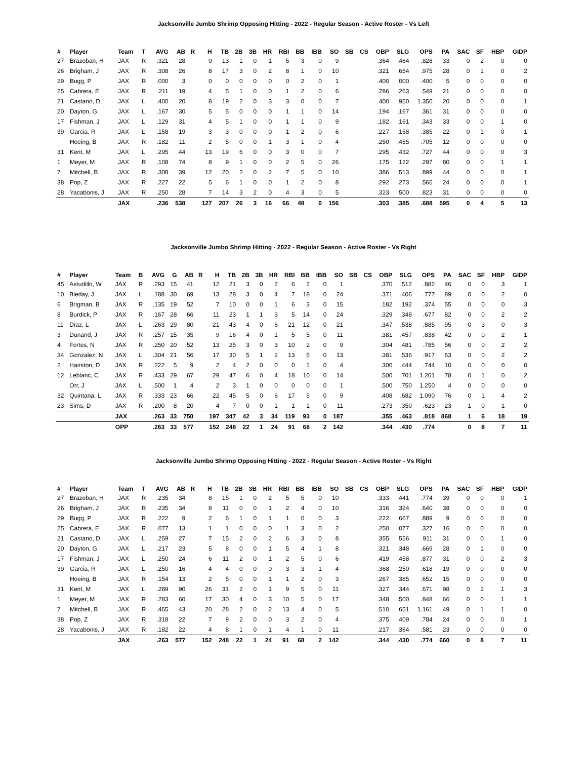Jacksonville Jumbo Shrimp Opposing Hitting - 2022 - Regular Season - Active Roster - Vs Left
| # | Player | Team | T | AVG | AB | R | H | TB | 2B | 3B | HR | RBI | BB | IBB | SO | SB | CS | OBP | SLG | OPS | PA | SAC | SF | HBP | GIDP |
| --- | --- | --- | --- | --- | --- | --- | --- | --- | --- | --- | --- | --- | --- | --- | --- | --- | --- | --- | --- | --- | --- | --- | --- | --- | --- |
| 27 | Brazoban, H | JAX | R | .321 | 28 | | 9 | 13 | 1 | 0 | 1 | 5 | 3 | 0 | 9 | | | .364 | .464 | .828 | 33 | 0 | 2 | 0 | 0 |
| 26 | Brigham, J | JAX | R | .308 | 26 | | 8 | 17 | 3 | 0 | 2 | 8 | 1 | 0 | 10 | | | .321 | .654 | .975 | 28 | 0 | 1 | 0 | 2 |
| 29 | Bugg, P | JAX | R | .000 | 3 | | 0 | 0 | 0 | 0 | 0 | 0 | 2 | 0 | 1 | | | .400 | .000 | .400 | 5 | 0 | 0 | 0 | 0 |
| 25 | Cabrera, E | JAX | R | .211 | 19 | | 4 | 5 | 1 | 0 | 0 | 1 | 2 | 0 | 6 | | | .286 | .263 | .549 | 21 | 0 | 0 | 0 | 0 |
| 21 | Castano, D | JAX | L | .400 | 20 | | 8 | 19 | 2 | 0 | 3 | 3 | 0 | 0 | 7 | | | .400 | .950 | 1.350 | 20 | 0 | 0 | 0 | 1 |
| 20 | Dayton, G | JAX | L | .167 | 30 | | 5 | 5 | 0 | 0 | 0 | 1 | 1 | 0 | 14 | | | .194 | .167 | .361 | 31 | 0 | 0 | 0 | 0 |
| 17 | Fishman, J | JAX | L | .129 | 31 | | 4 | 5 | 1 | 0 | 0 | 1 | 1 | 0 | 9 | | | .182 | .161 | .343 | 33 | 0 | 0 | 1 | 0 |
| 39 | Garcia, R | JAX | L | .158 | 19 | | 3 | 3 | 0 | 0 | 0 | 1 | 2 | 0 | 6 | | | .227 | .158 | .385 | 22 | 0 | 1 | 0 | 1 |
| | Hoeing, B | JAX | R | .182 | 11 | | 2 | 5 | 0 | 0 | 1 | 3 | 1 | 0 | 4 | | | .250 | .455 | .705 | 12 | 0 | 0 | 0 | 0 |
| 31 | Kent, M | JAX | L | .295 | 44 | | 13 | 19 | 6 | 0 | 0 | 3 | 0 | 0 | 7 | | | .295 | .432 | .727 | 44 | 0 | 0 | 0 | 3 |
| 1 | Meyer, M | JAX | R | .108 | 74 | | 8 | 9 | 1 | 0 | 0 | 2 | 5 | 0 | 26 | | | .175 | .122 | .297 | 80 | 0 | 0 | 1 | 1 |
| 7 | Mitchell, B | JAX | R | .308 | 39 | | 12 | 20 | 2 | 0 | 2 | 7 | 5 | 0 | 10 | | | .386 | .513 | .899 | 44 | 0 | 0 | 0 | 1 |
| 38 | Pop, Z | JAX | R | .227 | 22 | | 5 | 6 | 1 | 0 | 0 | 1 | 2 | 0 | 8 | | | .292 | .273 | .565 | 24 | 0 | 0 | 0 | 1 |
| 28 | Yacabonis, J | JAX | R | .250 | 28 | | 7 | 14 | 3 | 2 | 0 | 4 | 3 | 0 | 5 | | | .323 | .500 | .823 | 31 | 0 | 0 | 0 | 0 |
| | | JAX | | .236 | 538 | | 127 | 207 | 26 | 3 | 16 | 66 | 48 | 0 | 156 | | | .303 | .385 | .688 | 595 | 0 | 4 | 5 | 13 |
Jacksonville Jumbo Shrimp Hitting - 2022 - Regular Season - Active Roster - Vs Right
| # | Player | Team | B | AVG | G | AB | R | H | TB | 2B | 3B | HR | RBI | BB | IBB | SO | SB | CS | OBP | SLG | OPS | PA | SAC | SF | HBP | GIDP |
| --- | --- | --- | --- | --- | --- | --- | --- | --- | --- | --- | --- | --- | --- | --- | --- | --- | --- | --- | --- | --- | --- | --- | --- | --- | --- | --- |
| 45 | Astudillo, W | JAX | R | .293 | 15 | 41 | | 12 | 21 | 3 | 0 | 2 | 6 | 2 | 0 | 1 | | | .370 | .512 | .882 | 46 | 0 | 0 | 3 | 1 |
| 10 | Bleday, J | JAX | L | .188 | 30 | 69 | | 13 | 28 | 3 | 0 | 4 | 7 | 18 | 0 | 24 | | | .371 | .406 | .777 | 89 | 0 | 0 | 2 | 0 |
| 6 | Brigman, B | JAX | R | .135 | 19 | 52 | | 7 | 10 | 0 | 0 | 1 | 6 | 3 | 0 | 15 | | | .182 | .192 | .374 | 55 | 0 | 0 | 0 | 3 |
| 8 | Burdick, P | JAX | R | .167 | 28 | 66 | | 11 | 23 | 1 | 1 | 3 | 5 | 14 | 0 | 24 | | | .329 | .348 | .677 | 82 | 0 | 0 | 2 | 2 |
| 11 | Díaz, L | JAX | L | .263 | 29 | 80 | | 21 | 43 | 4 | 0 | 6 | 21 | 12 | 0 | 21 | | | .347 | .538 | .885 | 95 | 0 | 3 | 0 | 3 |
| 3 | Dunand, J | JAX | R | .257 | 15 | 35 | | 9 | 16 | 4 | 0 | 1 | 5 | 5 | 0 | 11 | | | .381 | .457 | .838 | 42 | 0 | 0 | 2 | 1 |
| 4 | Fortes, N | JAX | R | .250 | 20 | 52 | | 13 | 25 | 3 | 0 | 3 | 10 | 2 | 0 | 9 | | | .304 | .481 | .785 | 56 | 0 | 0 | 2 | 2 |
| 34 | Gonzalez, N | JAX | L | .304 | 21 | 56 | | 17 | 30 | 5 | 1 | 2 | 13 | 5 | 0 | 13 | | | .381 | .536 | .917 | 63 | 0 | 0 | 2 | 2 |
| 2 | Hairston, D | JAX | R | .222 | 5 | 9 | | 2 | 4 | 2 | 0 | 0 | 0 | 1 | 0 | 4 | | | .300 | .444 | .744 | 10 | 0 | 0 | 0 | 0 |
| 12 | Leblanc, C | JAX | R | .433 | 29 | 67 | | 29 | 47 | 6 | 0 | 4 | 18 | 10 | 0 | 14 | | | .500 | .701 | 1.201 | 78 | 0 | 1 | 0 | 2 |
| | Orr, J | JAX | L | .500 | 1 | 4 | | 2 | 3 | 1 | 0 | 0 | 0 | 0 | 0 | 1 | | | .500 | .750 | 1.250 | 4 | 0 | 0 | 0 | 0 |
| 32 | Quintana, L | JAX | R | .333 | 23 | 66 | | 22 | 45 | 5 | 0 | 6 | 17 | 5 | 0 | 9 | | | .408 | .682 | 1.090 | 76 | 0 | 1 | 4 | 2 |
| 23 | Sims, D | JAX | R | .200 | 8 | 20 | | 4 | 7 | 0 | 0 | 1 | 1 | 1 | 0 | 11 | | | .273 | .350 | .623 | 23 | 1 | 0 | 1 | 0 |
| | | JAX | | .263 | 33 | 750 | | 197 | 347 | 42 | 3 | 34 | 119 | 93 | 0 | 187 | | | .355 | .463 | .818 | 868 | 1 | 6 | 18 | 19 |
| | | OPP | | .263 | 33 | 577 | | 152 | 248 | 22 | 1 | 24 | 91 | 68 | 2 | 142 | | | .344 | .430 | .774 | | 0 | 8 | 7 | 11 |
Jacksonville Jumbo Shrimp Opposing Hitting - 2022 - Regular Season - Active Roster - Vs Right
| # | Player | Team | T | AVG | AB | R | H | TB | 2B | 3B | HR | RBI | BB | IBB | SO | SB | CS | OBP | SLG | OPS | PA | SAC | SF | HBP | GIDP |
| --- | --- | --- | --- | --- | --- | --- | --- | --- | --- | --- | --- | --- | --- | --- | --- | --- | --- | --- | --- | --- | --- | --- | --- | --- | --- |
| 27 | Brazoban, H | JAX | R | .235 | 34 | | 8 | 15 | 1 | 0 | 2 | 5 | 5 | 0 | 10 | | | .333 | .441 | .774 | 39 | 0 | 0 | 0 | 1 |
| 26 | Brigham, J | JAX | R | .235 | 34 | | 8 | 11 | 0 | 0 | 1 | 2 | 4 | 0 | 10 | | | .316 | .324 | .640 | 38 | 0 | 0 | 0 | 0 |
| 29 | Bugg, P | JAX | R | .222 | 9 | | 2 | 6 | 1 | 0 | 1 | 1 | 0 | 0 | 3 | | | .222 | .667 | .889 | 9 | 0 | 0 | 0 | 0 |
| 25 | Cabrera, E | JAX | R | .077 | 13 | | 1 | 1 | 0 | 0 | 0 | 1 | 3 | 0 | 2 | | | .250 | .077 | .327 | 16 | 0 | 0 | 0 | 0 |
| 21 | Castano, D | JAX | L | .259 | 27 | | 7 | 15 | 2 | 0 | 2 | 6 | 3 | 0 | 8 | | | .355 | .556 | .911 | 31 | 0 | 0 | 1 | 0 |
| 20 | Dayton, G | JAX | L | .217 | 23 | | 5 | 8 | 0 | 0 | 1 | 5 | 4 | 1 | 8 | | | .321 | .348 | .669 | 28 | 0 | 1 | 0 | 0 |
| 17 | Fishman, J | JAX | L | .250 | 24 | | 6 | 11 | 2 | 0 | 1 | 2 | 5 | 0 | 6 | | | .419 | .458 | .877 | 31 | 0 | 0 | 2 | 3 |
| 39 | Garcia, R | JAX | L | .250 | 16 | | 4 | 4 | 0 | 0 | 0 | 3 | 3 | 1 | 4 | | | .368 | .250 | .618 | 19 | 0 | 0 | 0 | 0 |
| | Hoeing, B | JAX | R | .154 | 13 | | 2 | 5 | 0 | 0 | 1 | 1 | 2 | 0 | 3 | | | .267 | .385 | .652 | 15 | 0 | 0 | 0 | 0 |
| 31 | Kent, M | JAX | L | .289 | 90 | | 26 | 31 | 2 | 0 | 1 | 9 | 5 | 0 | 11 | | | .327 | .344 | .671 | 98 | 0 | 2 | 1 | 3 |
| 1 | Meyer, M | JAX | R | .283 | 60 | | 17 | 30 | 4 | 0 | 3 | 10 | 5 | 0 | 17 | | | .348 | .500 | .848 | 66 | 0 | 0 | 1 | 1 |
| 7 | Mitchell, B | JAX | R | .465 | 43 | | 20 | 28 | 2 | 0 | 2 | 13 | 4 | 0 | 5 | | | .510 | .651 | 1.161 | 49 | 0 | 1 | 1 | 0 |
| 38 | Pop, Z | JAX | R | .318 | 22 | | 7 | 9 | 2 | 0 | 0 | 3 | 2 | 0 | 4 | | | .375 | .409 | .784 | 24 | 0 | 0 | 0 | 1 |
| 28 | Yacabonis, J | JAX | R | .182 | 22 | | 4 | 8 | 1 | 0 | 1 | 4 | 1 | 0 | 11 | | | .217 | .364 | .581 | 23 | 0 | 0 | 0 | 0 |
| | | JAX | | .263 | 577 | | 152 | 248 | 22 | 1 | 24 | 91 | 68 | 2 | 142 | | | .344 | .430 | .774 | 660 | 0 | 8 | 7 | 11 |